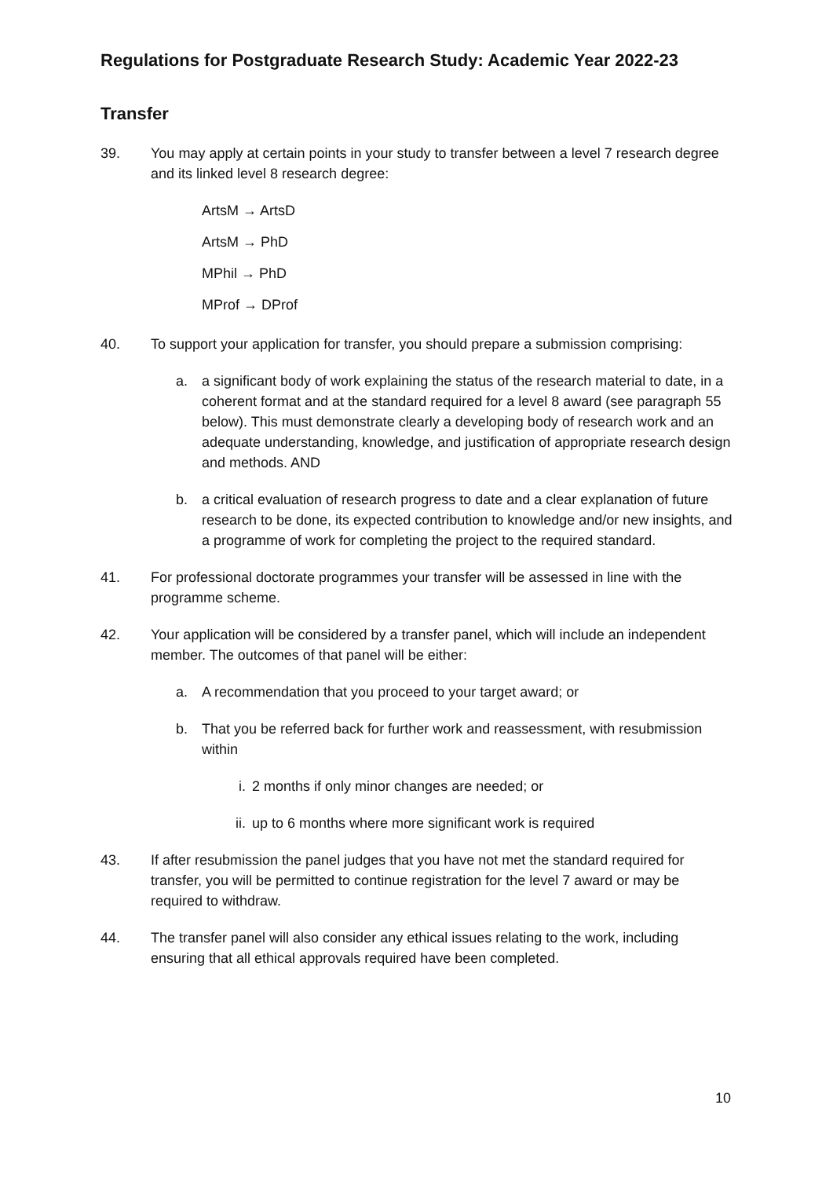Regulations for Postgraduate Research Study: Academic Year 2022-23
Transfer
39. You may apply at certain points in your study to transfer between a level 7 research degree and its linked level 8 research degree:
ArtsM → ArtsD
ArtsM → PhD
MPhil → PhD
MProf → DProf
40. To support your application for transfer, you should prepare a submission comprising:
a. a significant body of work explaining the status of the research material to date, in a coherent format and at the standard required for a level 8 award (see paragraph 55 below). This must demonstrate clearly a developing body of research work and an adequate understanding, knowledge, and justification of appropriate research design and methods. AND
b. a critical evaluation of research progress to date and a clear explanation of future research to be done, its expected contribution to knowledge and/or new insights, and a programme of work for completing the project to the required standard.
41. For professional doctorate programmes your transfer will be assessed in line with the programme scheme.
42. Your application will be considered by a transfer panel, which will include an independent member. The outcomes of that panel will be either:
a. A recommendation that you proceed to your target award; or
b. That you be referred back for further work and reassessment, with resubmission within
i. 2 months if only minor changes are needed; or
ii. up to 6 months where more significant work is required
43. If after resubmission the panel judges that you have not met the standard required for transfer, you will be permitted to continue registration for the level 7 award or may be required to withdraw.
44. The transfer panel will also consider any ethical issues relating to the work, including ensuring that all ethical approvals required have been completed.
10